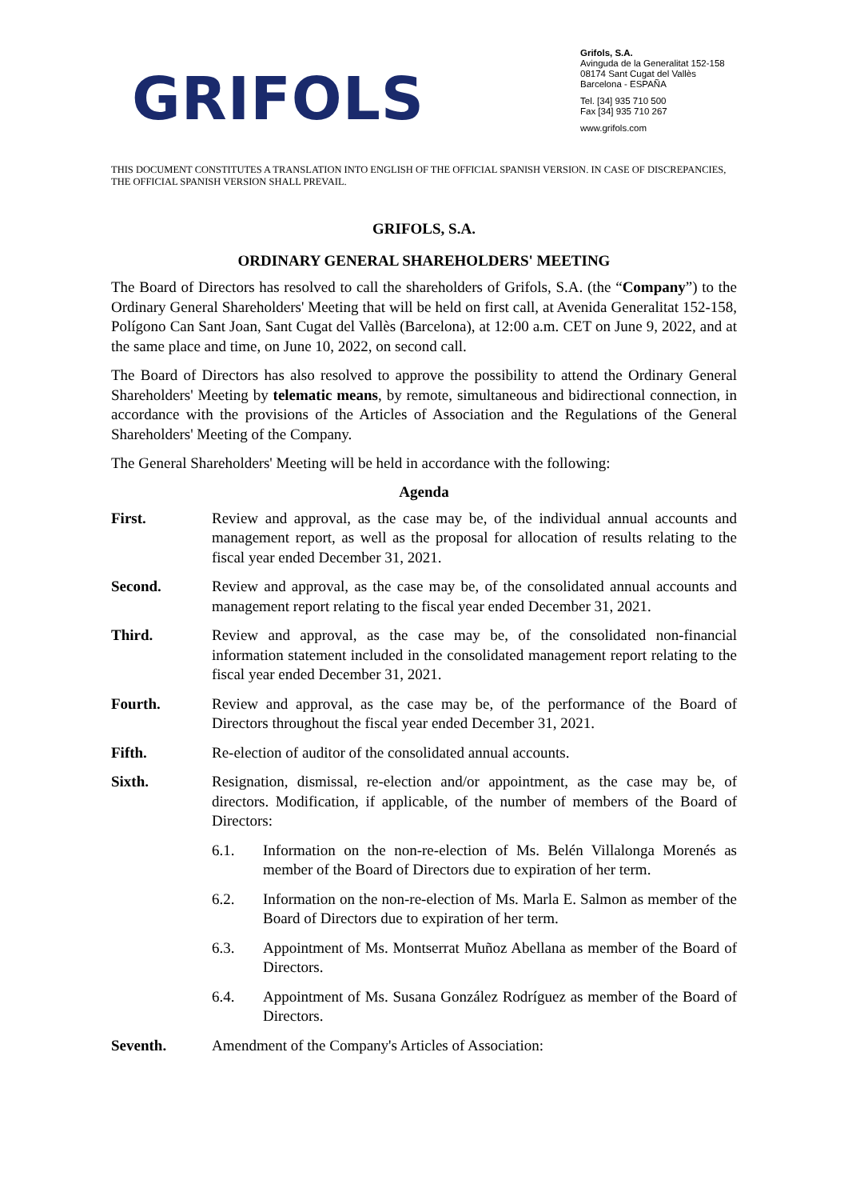GRIFOLS
Grifols, S.A.
Avinguda de la Generalitat 152-158
08174 Sant Cugat del Vallès
Barcelona - ESPAÑA
Tel. [34] 935 710 500
Fax [34] 935 710 267
www.grifols.com
THIS DOCUMENT CONSTITUTES A TRANSLATION INTO ENGLISH OF THE OFFICIAL SPANISH VERSION. IN CASE OF DISCREPANCIES, THE OFFICIAL SPANISH VERSION SHALL PREVAIL.
GRIFOLS, S.A.
ORDINARY GENERAL SHAREHOLDERS' MEETING
The Board of Directors has resolved to call the shareholders of Grifols, S.A. (the “Company”) to the Ordinary General Shareholders' Meeting that will be held on first call, at Avenida Generalitat 152-158, Polígono Can Sant Joan, Sant Cugat del Vallès (Barcelona), at 12:00 a.m. CET on June 9, 2022, and at the same place and time, on June 10, 2022, on second call.
The Board of Directors has also resolved to approve the possibility to attend the Ordinary General Shareholders' Meeting by telematic means, by remote, simultaneous and bidirectional connection, in accordance with the provisions of the Articles of Association and the Regulations of the General Shareholders' Meeting of the Company.
The General Shareholders' Meeting will be held in accordance with the following:
Agenda
First. Review and approval, as the case may be, of the individual annual accounts and management report, as well as the proposal for allocation of results relating to the fiscal year ended December 31, 2021.
Second. Review and approval, as the case may be, of the consolidated annual accounts and management report relating to the fiscal year ended December 31, 2021.
Third. Review and approval, as the case may be, of the consolidated non-financial information statement included in the consolidated management report relating to the fiscal year ended December 31, 2021.
Fourth. Review and approval, as the case may be, of the performance of the Board of Directors throughout the fiscal year ended December 31, 2021.
Fifth. Re-election of auditor of the consolidated annual accounts.
Sixth. Resignation, dismissal, re-election and/or appointment, as the case may be, of directors. Modification, if applicable, of the number of members of the Board of Directors:
6.1. Information on the non-re-election of Ms. Belén Villalonga Morenés as member of the Board of Directors due to expiration of her term.
6.2. Information on the non-re-election of Ms. Marla E. Salmon as member of the Board of Directors due to expiration of her term.
6.3. Appointment of Ms. Montserrat Muñoz Abellana as member of the Board of Directors.
6.4. Appointment of Ms. Susana González Rodríguez as member of the Board of Directors.
Seventh. Amendment of the Company's Articles of Association: